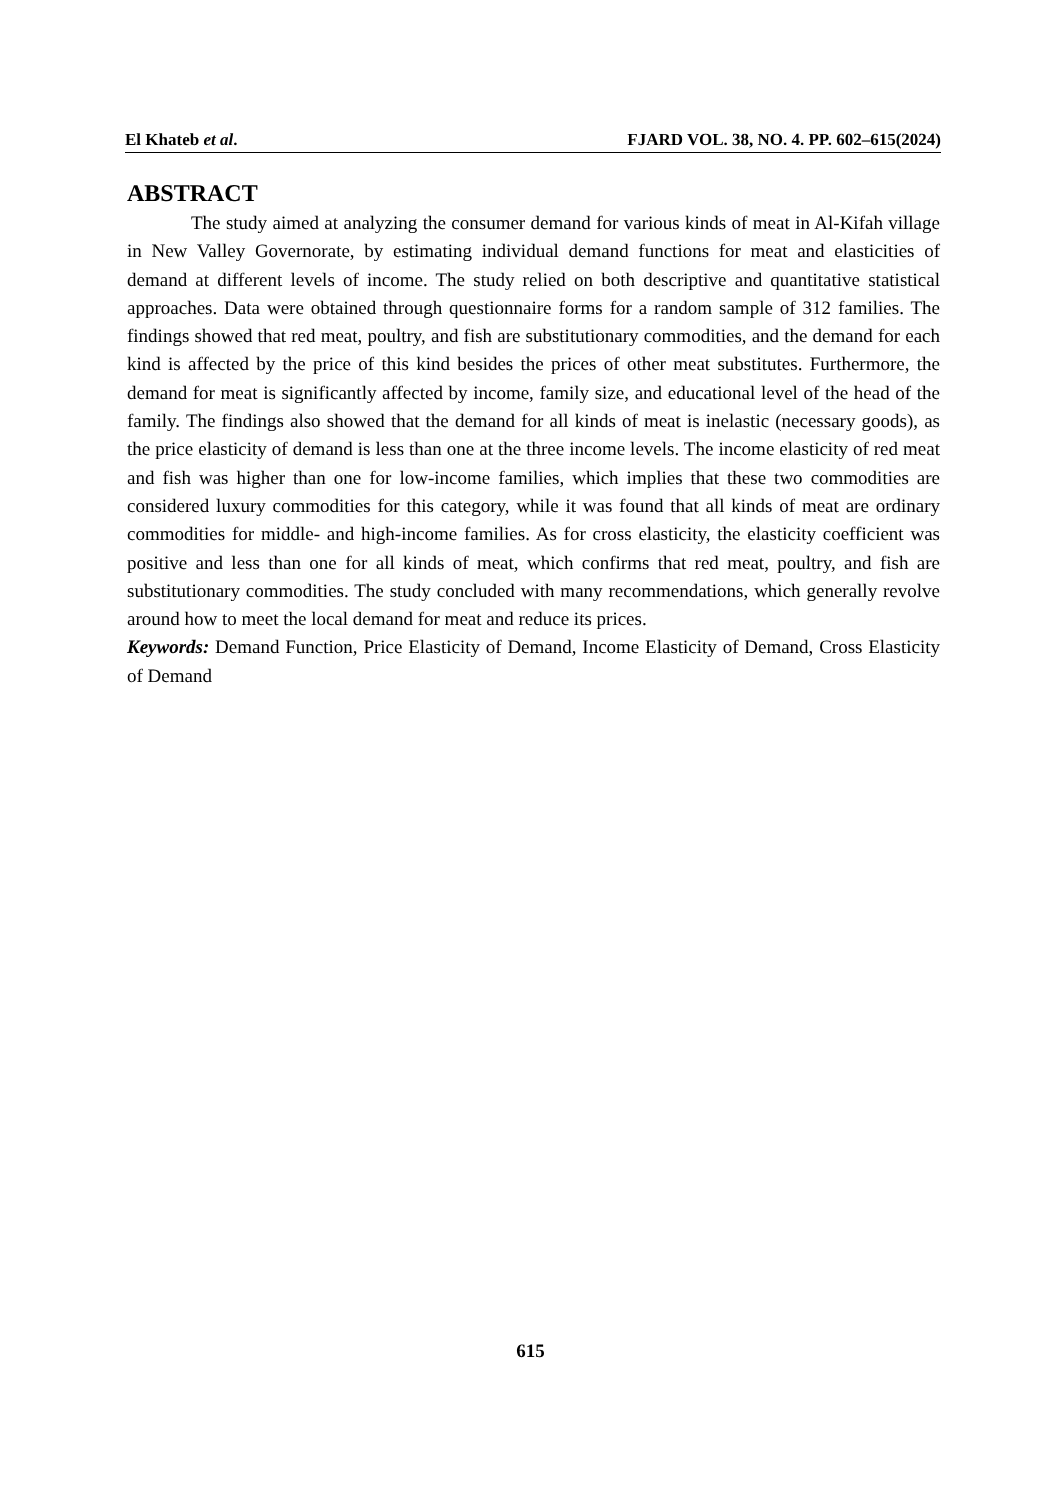El Khateb et al. FJARD VOL. 38, NO. 4. PP. 602–615(2024)
ABSTRACT
The study aimed at analyzing the consumer demand for various kinds of meat in Al-Kifah village in New Valley Governorate, by estimating individual demand functions for meat and elasticities of demand at different levels of income. The study relied on both descriptive and quantitative statistical approaches. Data were obtained through questionnaire forms for a random sample of 312 families. The findings showed that red meat, poultry, and fish are substitutionary commodities, and the demand for each kind is affected by the price of this kind besides the prices of other meat substitutes. Furthermore, the demand for meat is significantly affected by income, family size, and educational level of the head of the family. The findings also showed that the demand for all kinds of meat is inelastic (necessary goods), as the price elasticity of demand is less than one at the three income levels. The income elasticity of red meat and fish was higher than one for low-income families, which implies that these two commodities are considered luxury commodities for this category, while it was found that all kinds of meat are ordinary commodities for middle- and high-income families. As for cross elasticity, the elasticity coefficient was positive and less than one for all kinds of meat, which confirms that red meat, poultry, and fish are substitutionary commodities. The study concluded with many recommendations, which generally revolve around how to meet the local demand for meat and reduce its prices.
Keywords: Demand Function, Price Elasticity of Demand, Income Elasticity of Demand, Cross Elasticity of Demand
615